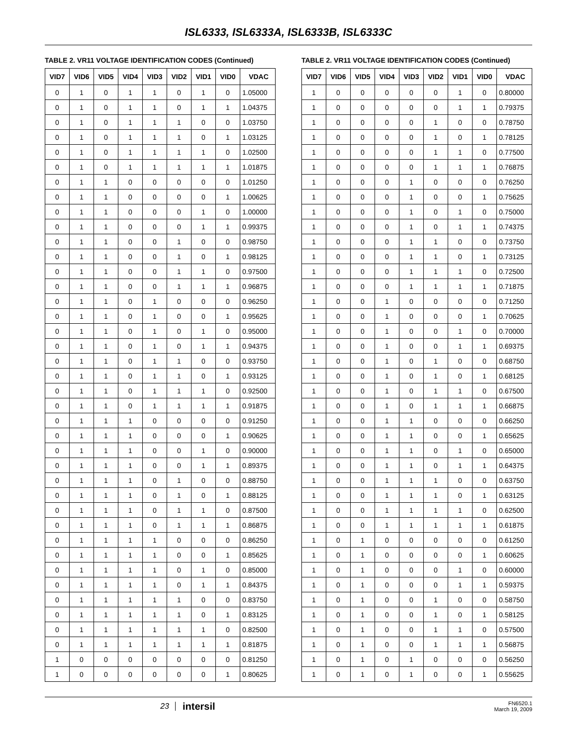ISL6333, ISL6333A, ISL6333B, ISL6333C
TABLE 2. VR11 VOLTAGE IDENTIFICATION CODES (Continued)
| VID7 | VID6 | VID5 | VID4 | VID3 | VID2 | VID1 | VID0 | VDAC |
| --- | --- | --- | --- | --- | --- | --- | --- | --- |
| 0 | 1 | 0 | 1 | 1 | 0 | 1 | 0 | 1.05000 |
| 0 | 1 | 0 | 1 | 1 | 0 | 1 | 1 | 1.04375 |
| 0 | 1 | 0 | 1 | 1 | 1 | 0 | 0 | 1.03750 |
| 0 | 1 | 0 | 1 | 1 | 1 | 0 | 1 | 1.03125 |
| 0 | 1 | 0 | 1 | 1 | 1 | 1 | 0 | 1.02500 |
| 0 | 1 | 0 | 1 | 1 | 1 | 1 | 1 | 1.01875 |
| 0 | 1 | 1 | 0 | 0 | 0 | 0 | 0 | 1.01250 |
| 0 | 1 | 1 | 0 | 0 | 0 | 0 | 1 | 1.00625 |
| 0 | 1 | 1 | 0 | 0 | 0 | 1 | 0 | 1.00000 |
| 0 | 1 | 1 | 0 | 0 | 0 | 1 | 1 | 0.99375 |
| 0 | 1 | 1 | 0 | 0 | 1 | 0 | 0 | 0.98750 |
| 0 | 1 | 1 | 0 | 0 | 1 | 0 | 1 | 0.98125 |
| 0 | 1 | 1 | 0 | 0 | 1 | 1 | 0 | 0.97500 |
| 0 | 1 | 1 | 0 | 0 | 1 | 1 | 1 | 0.96875 |
| 0 | 1 | 1 | 0 | 1 | 0 | 0 | 0 | 0.96250 |
| 0 | 1 | 1 | 0 | 1 | 0 | 0 | 1 | 0.95625 |
| 0 | 1 | 1 | 0 | 1 | 0 | 1 | 0 | 0.95000 |
| 0 | 1 | 1 | 0 | 1 | 0 | 1 | 1 | 0.94375 |
| 0 | 1 | 1 | 0 | 1 | 1 | 0 | 0 | 0.93750 |
| 0 | 1 | 1 | 0 | 1 | 1 | 0 | 1 | 0.93125 |
| 0 | 1 | 1 | 0 | 1 | 1 | 1 | 0 | 0.92500 |
| 0 | 1 | 1 | 0 | 1 | 1 | 1 | 1 | 0.91875 |
| 0 | 1 | 1 | 1 | 0 | 0 | 0 | 0 | 0.91250 |
| 0 | 1 | 1 | 1 | 0 | 0 | 0 | 1 | 0.90625 |
| 0 | 1 | 1 | 1 | 0 | 0 | 1 | 0 | 0.90000 |
| 0 | 1 | 1 | 1 | 0 | 0 | 1 | 1 | 0.89375 |
| 0 | 1 | 1 | 1 | 0 | 1 | 0 | 0 | 0.88750 |
| 0 | 1 | 1 | 1 | 0 | 1 | 0 | 1 | 0.88125 |
| 0 | 1 | 1 | 1 | 0 | 1 | 1 | 0 | 0.87500 |
| 0 | 1 | 1 | 1 | 0 | 1 | 1 | 1 | 0.86875 |
| 0 | 1 | 1 | 1 | 1 | 0 | 0 | 0 | 0.86250 |
| 0 | 1 | 1 | 1 | 1 | 0 | 0 | 1 | 0.85625 |
| 0 | 1 | 1 | 1 | 1 | 0 | 1 | 0 | 0.85000 |
| 0 | 1 | 1 | 1 | 1 | 0 | 1 | 1 | 0.84375 |
| 0 | 1 | 1 | 1 | 1 | 1 | 0 | 0 | 0.83750 |
| 0 | 1 | 1 | 1 | 1 | 1 | 0 | 1 | 0.83125 |
| 0 | 1 | 1 | 1 | 1 | 1 | 1 | 0 | 0.82500 |
| 0 | 1 | 1 | 1 | 1 | 1 | 1 | 1 | 0.81875 |
| 1 | 0 | 0 | 0 | 0 | 0 | 0 | 0 | 0.81250 |
| 1 | 0 | 0 | 0 | 0 | 0 | 0 | 1 | 0.80625 |
TABLE 2. VR11 VOLTAGE IDENTIFICATION CODES (Continued)
| VID7 | VID6 | VID5 | VID4 | VID3 | VID2 | VID1 | VID0 | VDAC |
| --- | --- | --- | --- | --- | --- | --- | --- | --- |
| 1 | 0 | 0 | 0 | 0 | 0 | 1 | 0 | 0.80000 |
| 1 | 0 | 0 | 0 | 0 | 0 | 1 | 1 | 0.79375 |
| 1 | 0 | 0 | 0 | 0 | 1 | 0 | 0 | 0.78750 |
| 1 | 0 | 0 | 0 | 0 | 1 | 0 | 1 | 0.78125 |
| 1 | 0 | 0 | 0 | 0 | 1 | 1 | 0 | 0.77500 |
| 1 | 0 | 0 | 0 | 0 | 1 | 1 | 1 | 0.76875 |
| 1 | 0 | 0 | 0 | 1 | 0 | 0 | 0 | 0.76250 |
| 1 | 0 | 0 | 0 | 1 | 0 | 0 | 1 | 0.75625 |
| 1 | 0 | 0 | 0 | 1 | 0 | 1 | 0 | 0.75000 |
| 1 | 0 | 0 | 0 | 1 | 0 | 1 | 1 | 0.74375 |
| 1 | 0 | 0 | 0 | 1 | 1 | 0 | 0 | 0.73750 |
| 1 | 0 | 0 | 0 | 1 | 1 | 0 | 1 | 0.73125 |
| 1 | 0 | 0 | 0 | 1 | 1 | 1 | 0 | 0.72500 |
| 1 | 0 | 0 | 0 | 1 | 1 | 1 | 1 | 0.71875 |
| 1 | 0 | 0 | 1 | 0 | 0 | 0 | 0 | 0.71250 |
| 1 | 0 | 0 | 1 | 0 | 0 | 0 | 1 | 0.70625 |
| 1 | 0 | 0 | 1 | 0 | 0 | 1 | 0 | 0.70000 |
| 1 | 0 | 0 | 1 | 0 | 0 | 1 | 1 | 0.69375 |
| 1 | 0 | 0 | 1 | 0 | 1 | 0 | 0 | 0.68750 |
| 1 | 0 | 0 | 1 | 0 | 1 | 0 | 1 | 0.68125 |
| 1 | 0 | 0 | 1 | 0 | 1 | 1 | 0 | 0.67500 |
| 1 | 0 | 0 | 1 | 0 | 1 | 1 | 1 | 0.66875 |
| 1 | 0 | 0 | 1 | 1 | 0 | 0 | 0 | 0.66250 |
| 1 | 0 | 0 | 1 | 1 | 0 | 0 | 1 | 0.65625 |
| 1 | 0 | 0 | 1 | 1 | 0 | 1 | 0 | 0.65000 |
| 1 | 0 | 0 | 1 | 1 | 0 | 1 | 1 | 0.64375 |
| 1 | 0 | 0 | 1 | 1 | 1 | 0 | 0 | 0.63750 |
| 1 | 0 | 0 | 1 | 1 | 1 | 0 | 1 | 0.63125 |
| 1 | 0 | 0 | 1 | 1 | 1 | 1 | 0 | 0.62500 |
| 1 | 0 | 0 | 1 | 1 | 1 | 1 | 1 | 0.61875 |
| 1 | 0 | 1 | 0 | 0 | 0 | 0 | 0 | 0.61250 |
| 1 | 0 | 1 | 0 | 0 | 0 | 0 | 1 | 0.60625 |
| 1 | 0 | 1 | 0 | 0 | 0 | 1 | 0 | 0.60000 |
| 1 | 0 | 1 | 0 | 0 | 0 | 1 | 1 | 0.59375 |
| 1 | 0 | 1 | 0 | 0 | 1 | 0 | 0 | 0.58750 |
| 1 | 0 | 1 | 0 | 0 | 1 | 0 | 1 | 0.58125 |
| 1 | 0 | 1 | 0 | 0 | 1 | 1 | 0 | 0.57500 |
| 1 | 0 | 1 | 0 | 0 | 1 | 1 | 1 | 0.56875 |
| 1 | 0 | 1 | 0 | 1 | 0 | 0 | 0 | 0.56250 |
| 1 | 0 | 1 | 0 | 1 | 0 | 0 | 1 | 0.55625 |
23
intersil
FN6520.1
March 19, 2009